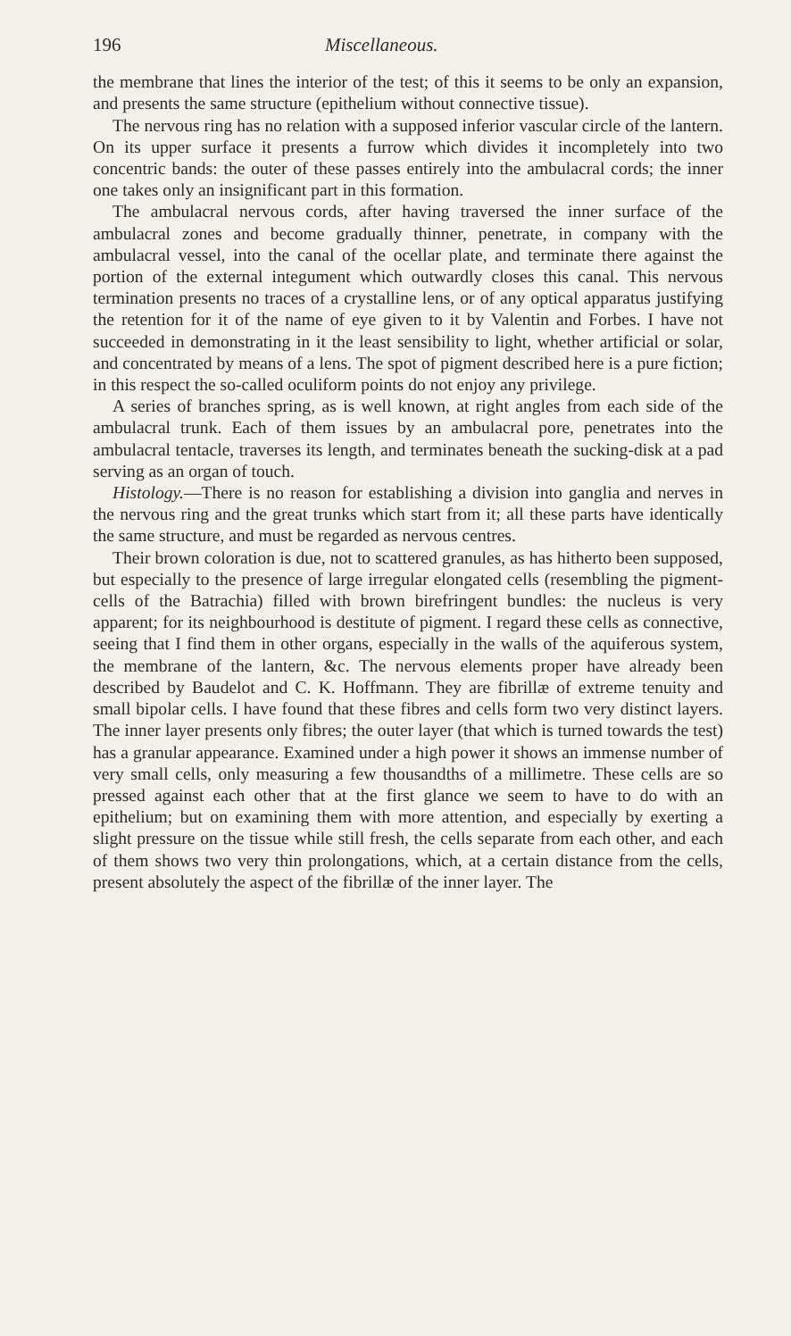196 Miscellaneous.
the membrane that lines the interior of the test; of this it seems to be only an expansion, and presents the same structure (epithelium without connective tissue).
The nervous ring has no relation with a supposed inferior vascular circle of the lantern. On its upper surface it presents a furrow which divides it incompletely into two concentric bands: the outer of these passes entirely into the ambulacral cords; the inner one takes only an insignificant part in this formation.
The ambulacral nervous cords, after having traversed the inner surface of the ambulacral zones and become gradually thinner, penetrate, in company with the ambulacral vessel, into the canal of the ocellar plate, and terminate there against the portion of the external integument which outwardly closes this canal. This nervous termination presents no traces of a crystalline lens, or of any optical apparatus justifying the retention for it of the name of eye given to it by Valentin and Forbes. I have not succeeded in demonstrating in it the least sensibility to light, whether artificial or solar, and concentrated by means of a lens. The spot of pigment described here is a pure fiction; in this respect the so-called oculiform points do not enjoy any privilege.
A series of branches spring, as is well known, at right angles from each side of the ambulacral trunk. Each of them issues by an ambulacral pore, penetrates into the ambulacral tentacle, traverses its length, and terminates beneath the sucking-disk at a pad serving as an organ of touch.
Histology.—There is no reason for establishing a division into ganglia and nerves in the nervous ring and the great trunks which start from it; all these parts have identically the same structure, and must be regarded as nervous centres.
Their brown coloration is due, not to scattered granules, as has hitherto been supposed, but especially to the presence of large irregular elongated cells (resembling the pigment-cells of the Batrachia) filled with brown birefringent bundles: the nucleus is very apparent; for its neighbourhood is destitute of pigment. I regard these cells as connective, seeing that I find them in other organs, especially in the walls of the aquiferous system, the membrane of the lantern, &c. The nervous elements proper have already been described by Baudelot and C. K. Hoffmann. They are fibrillæ of extreme tenuity and small bipolar cells. I have found that these fibres and cells form two very distinct layers. The inner layer presents only fibres; the outer layer (that which is turned towards the test) has a granular appearance. Examined under a high power it shows an immense number of very small cells, only measuring a few thousandths of a millimetre. These cells are so pressed against each other that at the first glance we seem to have to do with an epithelium; but on examining them with more attention, and especially by exerting a slight pressure on the tissue while still fresh, the cells separate from each other, and each of them shows two very thin prolongations, which, at a certain distance from the cells, present absolutely the aspect of the fibrillæ of the inner layer. The